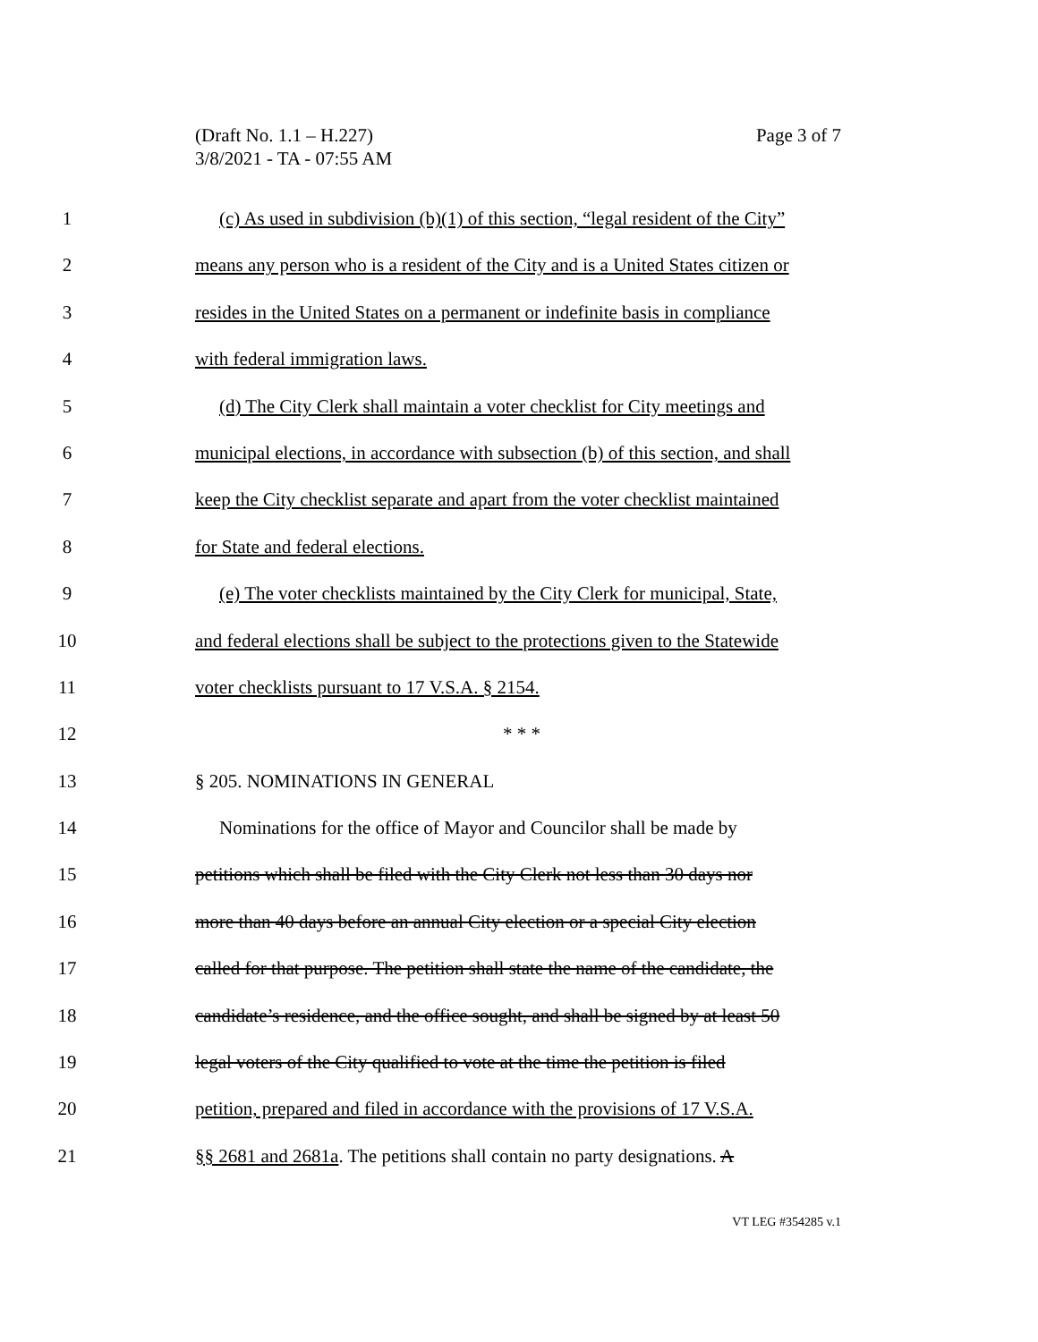Page 3 of 7 (Draft No. 1.1 – H.227)
3/8/2021 - TA - 07:55 AM
1 (c) As used in subdivision (b)(1) of this section, “legal resident of the City”
2 means any person who is a resident of the City and is a United States citizen or
3 resides in the United States on a permanent or indefinite basis in compliance
4 with federal immigration laws.
5 (d) The City Clerk shall maintain a voter checklist for City meetings and
6 municipal elections, in accordance with subsection (b) of this section, and shall
7 keep the City checklist separate and apart from the voter checklist maintained
8 for State and federal elections.
9 (e) The voter checklists maintained by the City Clerk for municipal, State,
10 and federal elections shall be subject to the protections given to the Statewide
11 voter checklists pursuant to 17 V.S.A. § 2154.
12 * * *
13 § 205. NOMINATIONS IN GENERAL
14 Nominations for the office of Mayor and Councilor shall be made by
15 petitions which shall be filed with the City Clerk not less than 30 days nor
16 more than 40 days before an annual City election or a special City election
17 called for that purpose. The petition shall state the name of the candidate, the
18 candidate’s residence, and the office sought, and shall be signed by at least 50
19 legal voters of the City qualified to vote at the time the petition is filed
20 petition, prepared and filed in accordance with the provisions of 17 V.S.A.
21 §§ 2681 and 2681a. The petitions shall contain no party designations. A
VT LEG #354285 v.1